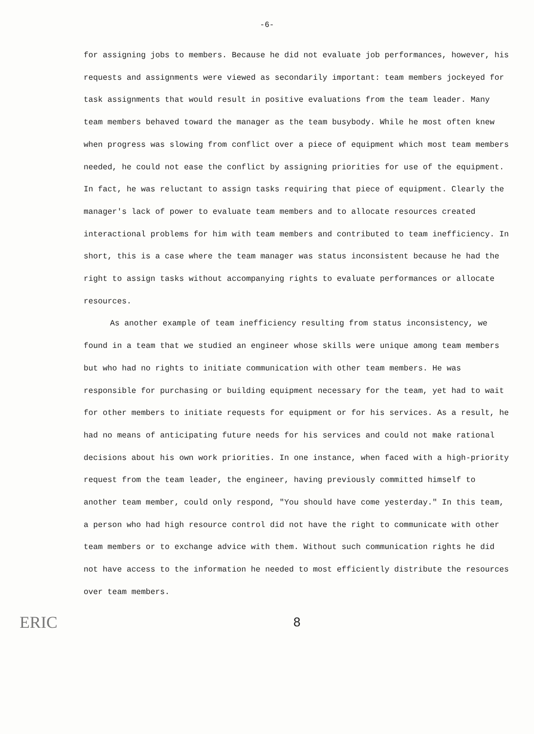-6-
for assigning jobs to members. Because he did not evaluate job performances, however, his requests and assignments were viewed as secondarily important: team members jockeyed for task assignments that would result in positive evaluations from the team leader. Many team members behaved toward the manager as the team busybody. While he most often knew when progress was slowing from conflict over a piece of equipment which most team members needed, he could not ease the conflict by assigning priorities for use of the equipment. In fact, he was reluctant to assign tasks requiring that piece of equipment. Clearly the manager's lack of power to evaluate team members and to allocate resources created interactional problems for him with team members and contributed to team inefficiency. In short, this is a case where the team manager was status inconsistent because he had the right to assign tasks without accompanying rights to evaluate performances or allocate resources.
As another example of team inefficiency resulting from status inconsistency, we found in a team that we studied an engineer whose skills were unique among team members but who had no rights to initiate communication with other team members. He was responsible for purchasing or building equipment necessary for the team, yet had to wait for other members to initiate requests for equipment or for his services. As a result, he had no means of anticipating future needs for his services and could not make rational decisions about his own work priorities. In one instance, when faced with a high-priority request from the team leader, the engineer, having previously committed himself to another team member, could only respond, "You should have come yesterday." In this team, a person who had high resource control did not have the right to communicate with other team members or to exchange advice with them. Without such communication rights he did not have access to the information he needed to most efficiently distribute the resources over team members.
ERIC
8